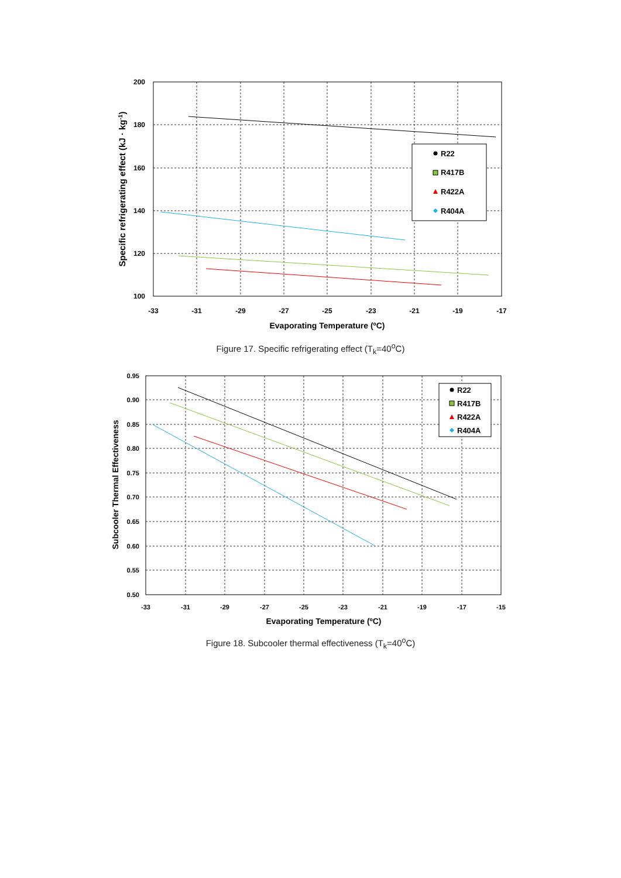200
180
160
140
120
100
-33
-31
-29
-27
-25
-23
-21
-19
-17
Evaporating Temperature (ºC)
Specific refrigerating effect (kJ · kg-1)
R22
R417B
R422A
R404A
Figure 17. Specific refrigerating effect (T<sub>k</sub>=40<sup>o</sup>C)
0.95
0.90
0.85
0.80
0.75
0.70
0.65
0.60
0.55
0.50
-33
-31
-29
-27
-25
-23
-21
-19
-17
-15
Evaporating Temperature (ºC)
Subcooler Thermal Effectiveness
R22
R417B
R422A
R404A
Figure 18. Subcooler thermal effectiveness (T<sub>k</sub>=40<sup>o</sup>C)